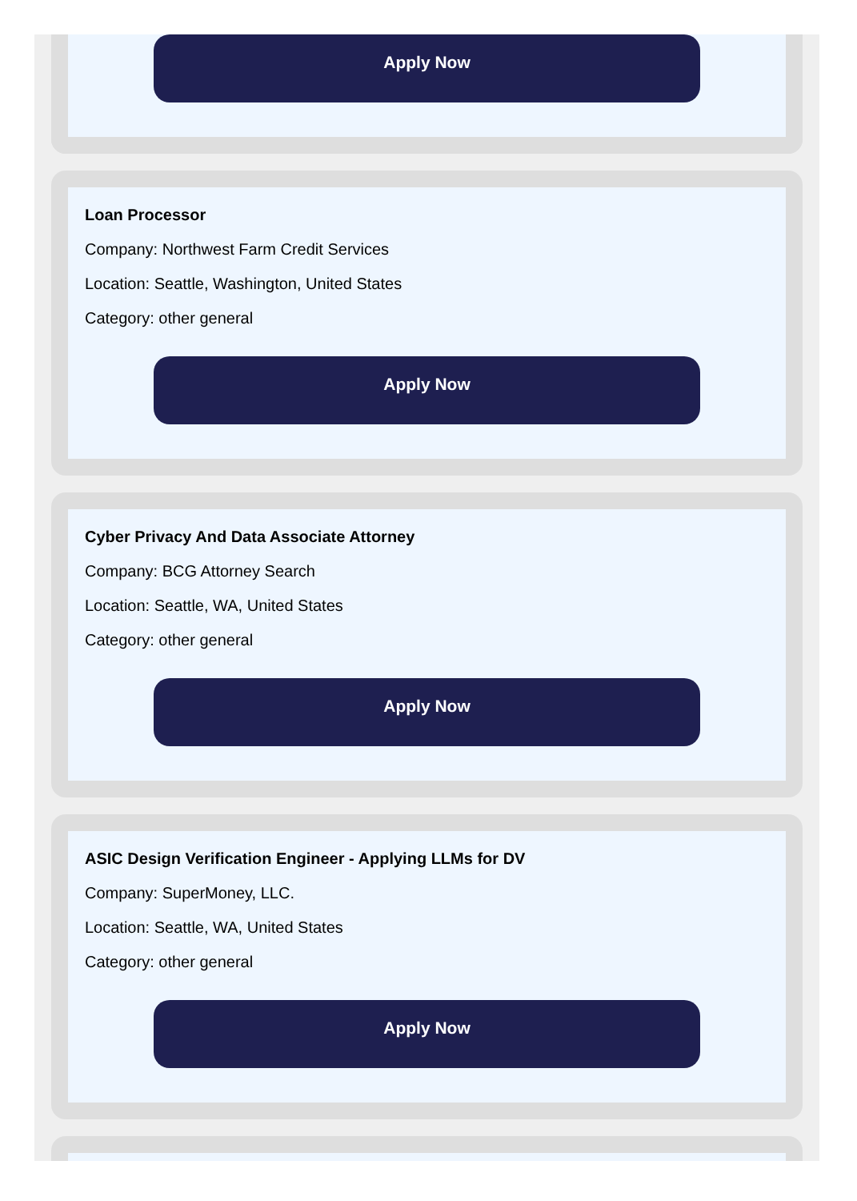Apply Now
Loan Processor
Company: Northwest Farm Credit Services
Location: Seattle, Washington, United States
Category: other general
Apply Now
Cyber Privacy And Data Associate Attorney
Company: BCG Attorney Search
Location: Seattle, WA, United States
Category: other general
Apply Now
ASIC Design Verification Engineer - Applying LLMs for DV
Company: SuperMoney, LLC.
Location: Seattle, WA, United States
Category: other general
Apply Now